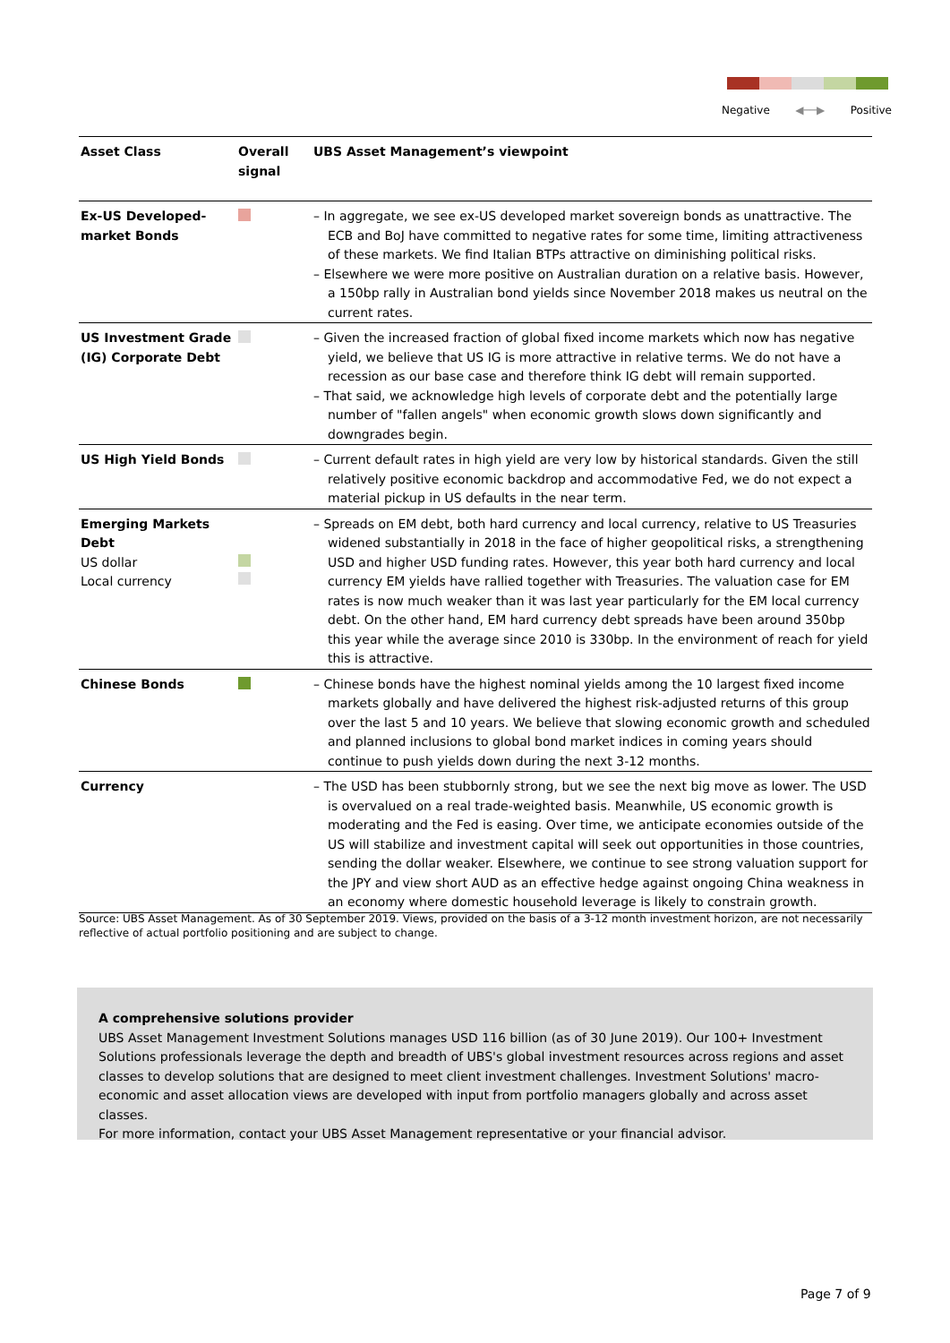Negative ◀──▶ Positive
| Asset Class | Overall signal | UBS Asset Management’s viewpoint |
| --- | --- | --- |
| Ex-US Developed-market Bonds | | – In aggregate, we see ex-US developed market sovereign bonds as unattractive. The ECB and BoJ have committed to negative rates for some time, limiting attractiveness of these markets. We find Italian BTPs attractive on diminishing political risks. – Elsewhere we were more positive on Australian duration on a relative basis. However, a 150bp rally in Australian bond yields since November 2018 makes us neutral on the current rates. |
| US Investment Grade (IG) Corporate Debt | | – Given the increased fraction of global fixed income markets which now has negative yield, we believe that US IG is more attractive in relative terms. We do not have a recession as our base case and therefore think IG debt will remain supported. – That said, we acknowledge high levels of corporate debt and the potentially large number of "fallen angels" when economic growth slows down significantly and downgrades begin. |
| US High Yield Bonds | | – Current default rates in high yield are very low by historical standards. Given the still relatively positive economic backdrop and accommodative Fed, we do not expect a material pickup in US defaults in the near term. |
| Emerging Markets Debt US dollar Local currency | | – Spreads on EM debt, both hard currency and local currency, relative to US Treasuries widened substantially in 2018 in the face of higher geopolitical risks, a strengthening USD and higher USD funding rates. However, this year both hard currency and local currency EM yields have rallied together with Treasuries. The valuation case for EM rates is now much weaker than it was last year particularly for the EM local currency debt. On the other hand, EM hard currency debt spreads have been around 350bp this year while the average since 2010 is 330bp. In the environment of reach for yield this is attractive. |
| Chinese Bonds | | – Chinese bonds have the highest nominal yields among the 10 largest fixed income markets globally and have delivered the highest risk-adjusted returns of this group over the last 5 and 10 years. We believe that slowing economic growth and scheduled and planned inclusions to global bond market indices in coming years should continue to push yields down during the next 3-12 months. |
| Currency | | – The USD has been stubbornly strong, but we see the next big move as lower. The USD is overvalued on a real trade-weighted basis. Meanwhile, US economic growth is moderating and the Fed is easing. Over time, we anticipate economies outside of the US will stabilize and investment capital will seek out opportunities in those countries, sending the dollar weaker. Elsewhere, we continue to see strong valuation support for the JPY and view short AUD as an effective hedge against ongoing China weakness in an economy where domestic household leverage is likely to constrain growth. |
Source: UBS Asset Management. As of 30 September 2019. Views, provided on the basis of a 3-12 month investment horizon, are not necessarily reflective of actual portfolio positioning and are subject to change.
A comprehensive solutions provider
UBS Asset Management Investment Solutions manages USD 116 billion (as of 30 June 2019). Our 100+ Investment Solutions professionals leverage the depth and breadth of UBS's global investment resources across regions and asset classes to develop solutions that are designed to meet client investment challenges. Investment Solutions' macro-economic and asset allocation views are developed with input from portfolio managers globally and across asset classes.
For more information, contact your UBS Asset Management representative or your financial advisor.
Page 7 of 9